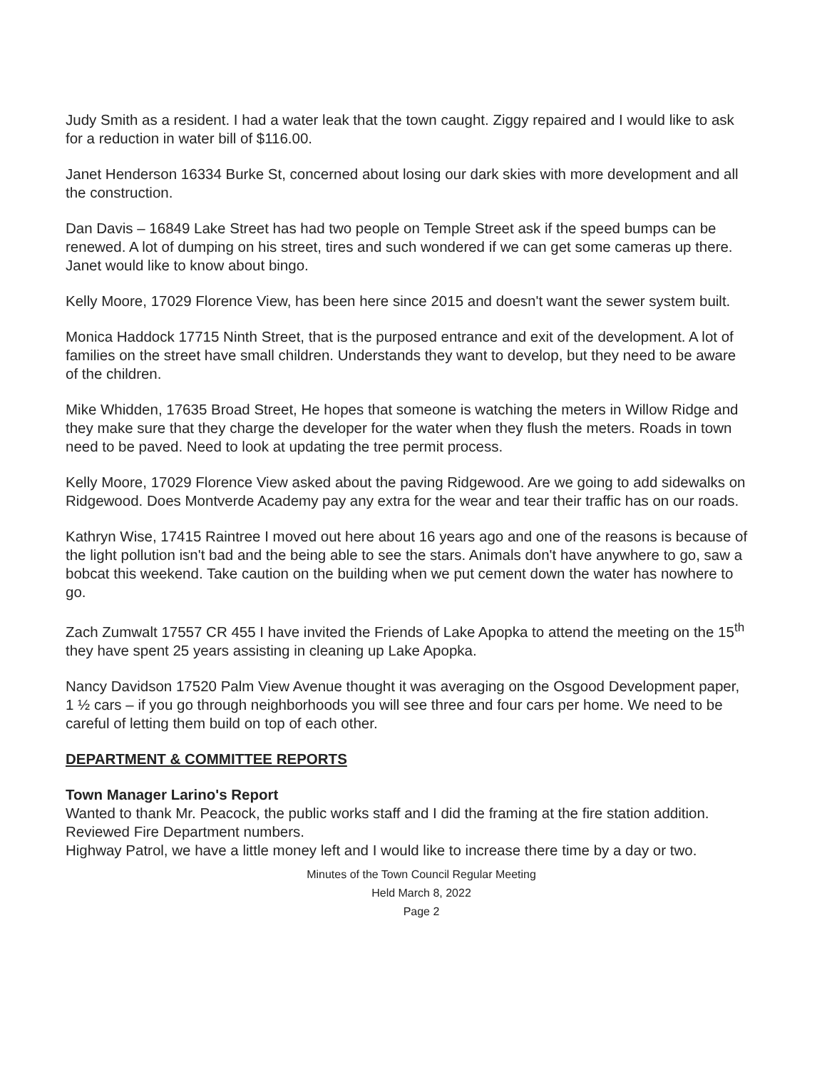Judy Smith as a resident. I had a water leak that the town caught. Ziggy repaired and I would like to ask for a reduction in water bill of $116.00.
Janet Henderson 16334 Burke St, concerned about losing our dark skies with more development and all the construction.
Dan Davis – 16849 Lake Street has had two people on Temple Street ask if the speed bumps can be renewed. A lot of dumping on his street, tires and such wondered if we can get some cameras up there. Janet would like to know about bingo.
Kelly Moore, 17029 Florence View, has been here since 2015 and doesn't want the sewer system built.
Monica Haddock 17715 Ninth Street, that is the purposed entrance and exit of the development. A lot of families on the street have small children. Understands they want to develop, but they need to be aware of the children.
Mike Whidden, 17635 Broad Street, He hopes that someone is watching the meters in Willow Ridge and they make sure that they charge the developer for the water when they flush the meters. Roads in town need to be paved. Need to look at updating the tree permit process.
Kelly Moore, 17029 Florence View asked about the paving Ridgewood. Are we going to add sidewalks on Ridgewood. Does Montverde Academy pay any extra for the wear and tear their traffic has on our roads.
Kathryn Wise, 17415 Raintree I moved out here about 16 years ago and one of the reasons is because of the light pollution isn't bad and the being able to see the stars. Animals don't have anywhere to go, saw a bobcat this weekend. Take caution on the building when we put cement down the water has nowhere to go.
Zach Zumwalt 17557 CR 455 I have invited the Friends of Lake Apopka to attend the meeting on the 15<sup>th</sup> they have spent 25 years assisting in cleaning up Lake Apopka.
Nancy Davidson 17520 Palm View Avenue thought it was averaging on the Osgood Development paper, 1 ½ cars – if you go through neighborhoods you will see three and four cars per home. We need to be careful of letting them build on top of each other.
DEPARTMENT & COMMITTEE REPORTS
Town Manager Larino's Report
Wanted to thank Mr. Peacock, the public works staff and I did the framing at the fire station addition.
Reviewed Fire Department numbers.
Highway Patrol, we have a little money left and I would like to increase there time by a day or two.
Minutes of the Town Council Regular Meeting
Held March 8, 2022
Page 2